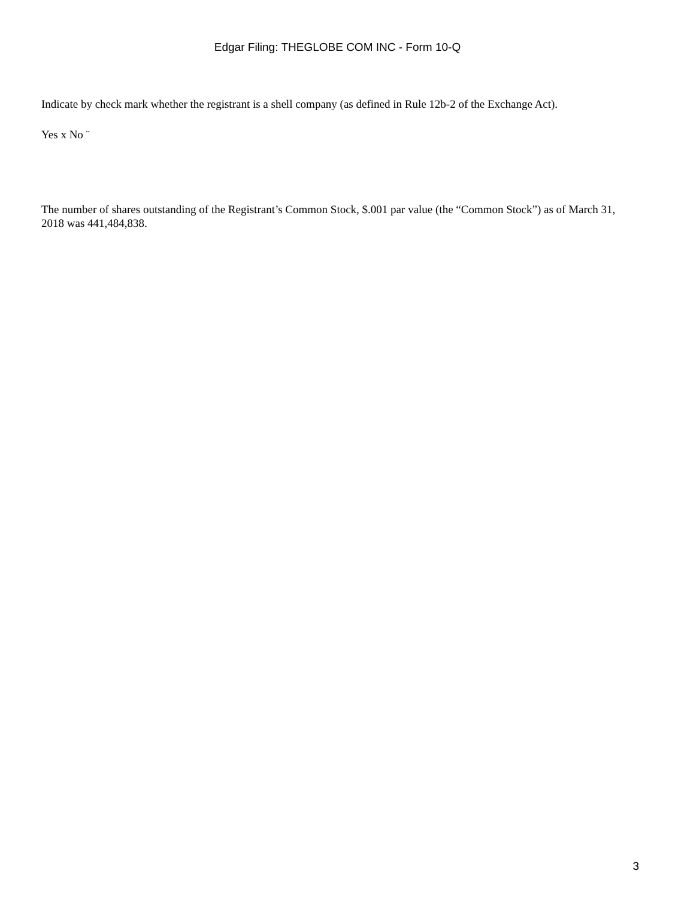Edgar Filing: THEGLOBE COM INC - Form 10-Q
Indicate by check mark whether the registrant is a shell company (as defined in Rule 12b-2 of the Exchange Act).
Yes x No ¨
The number of shares outstanding of the Registrant’s Common Stock, $.001 par value (the “Common Stock”) as of March 31, 2018 was 441,484,838.
3